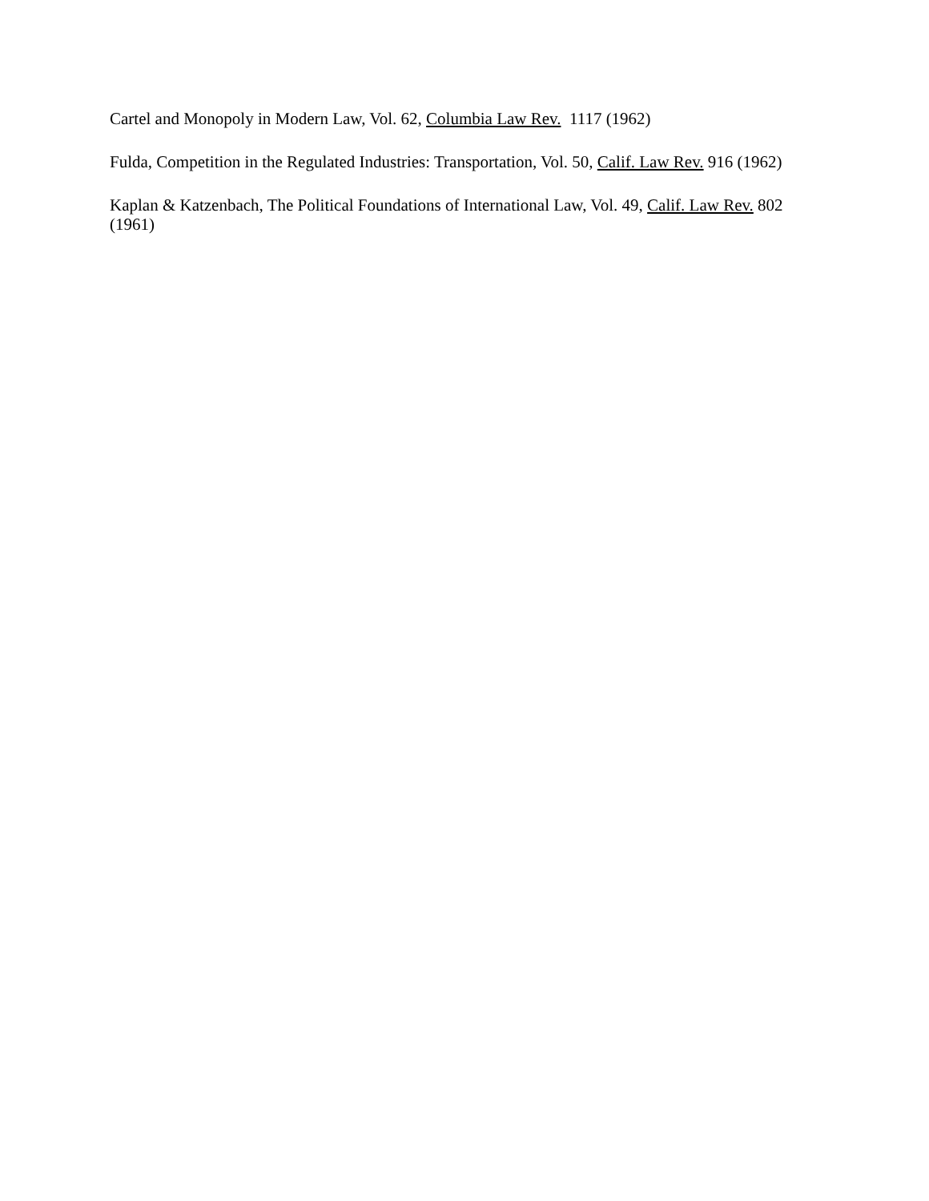Cartel and Monopoly in Modern Law, Vol. 62, Columbia Law Rev. 1117 (1962)
Fulda, Competition in the Regulated Industries: Transportation, Vol. 50, Calif. Law Rev. 916 (1962)
Kaplan & Katzenbach, The Political Foundations of International Law, Vol. 49, Calif. Law Rev. 802 (1961)